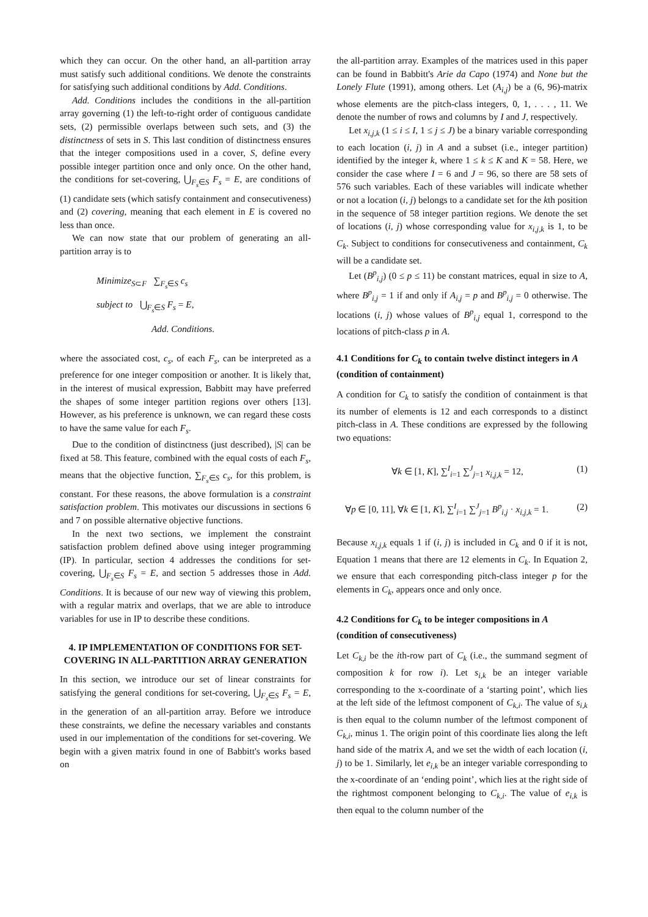which they can occur. On the other hand, an all-partition array must satisfy such additional conditions. We denote the constraints for satisfying such additional conditions by Add. Conditions.
Add. Conditions includes the conditions in the all-partition array governing (1) the left-to-right order of contiguous candidate sets, (2) permissible overlaps between such sets, and (3) the distinctness of sets in S. This last condition of distinctness ensures that the integer compositions used in a cover, S, define every possible integer partition once and only once. On the other hand, the conditions for set-covering, ⋃<sub>F<sub>s</sub>∈S</sub> F<sub>s</sub> = E, are conditions of (1) candidate sets (which satisfy containment and consecutiveness) and (2) covering, meaning that each element in E is covered no less than once.
We can now state that our problem of generating an all-partition array is to
Minimize<sub>S⊂F</sub> ∑<sub>F<sub>s</sub>∈S</sub> c<sub>s</sub>
subject to ⋃<sub>F<sub>s</sub>∈S</sub> F<sub>s</sub> = E,
Add. Conditions.
where the associated cost, c<sub>s</sub>, of each F<sub>s</sub>, can be interpreted as a preference for one integer composition or another. It is likely that, in the interest of musical expression, Babbitt may have preferred the shapes of some integer partition regions over others [13]. However, as his preference is unknown, we can regard these costs to have the same value for each F<sub>s</sub>.
Due to the condition of distinctness (just described), |S| can be fixed at 58. This feature, combined with the equal costs of each F<sub>s</sub>, means that the objective function, ∑<sub>F<sub>s</sub>∈S</sub> c<sub>s</sub>, for this problem, is constant. For these reasons, the above formulation is a constraint satisfaction problem. This motivates our discussions in sections 6 and 7 on possible alternative objective functions.
In the next two sections, we implement the constraint satisfaction problem defined above using integer programming (IP). In particular, section 4 addresses the conditions for set-covering, ⋃<sub>F<sub>s</sub>∈S</sub> F<sub>s</sub> = E, and section 5 addresses those in Add. Conditions. It is because of our new way of viewing this problem, with a regular matrix and overlaps, that we are able to introduce variables for use in IP to describe these conditions.
4. IP IMPLEMENTATION OF CONDITIONS FOR SET-COVERING IN ALL-PARTITION ARRAY GENERATION
In this section, we introduce our set of linear constraints for satisfying the general conditions for set-covering, ⋃<sub>F<sub>s</sub>∈S</sub> F<sub>s</sub> = E, in the generation of an all-partition array. Before we introduce these constraints, we define the necessary variables and constants used in our implementation of the conditions for set-covering. We begin with a given matrix found in one of Babbitt's works based on
the all-partition array. Examples of the matrices used in this paper can be found in Babbitt's Arie da Capo (1974) and None but the Lonely Flute (1991), among others. Let (A<sub>i,j</sub>) be a (6, 96)-matrix whose elements are the pitch-class integers, 0, 1, . . . , 11. We denote the number of rows and columns by I and J, respectively.
Let x<sub>i,j,k</sub> (1 ≤ i ≤ I, 1 ≤ j ≤ J) be a binary variable corresponding to each location (i, j) in A and a subset (i.e., integer partition) identified by the integer k, where 1 ≤ k ≤ K and K = 58. Here, we consider the case where I = 6 and J = 96, so there are 58 sets of 576 such variables. Each of these variables will indicate whether or not a location (i, j) belongs to a candidate set for the kth position in the sequence of 58 integer partition regions. We denote the set of locations (i, j) whose corresponding value for x<sub>i,j,k</sub> is 1, to be C<sub>k</sub>. Subject to conditions for consecutiveness and containment, C<sub>k</sub> will be a candidate set.
Let (B<sup>p</sup><sub>i,j</sub>) (0 ≤ p ≤ 11) be constant matrices, equal in size to A, where B<sup>p</sup><sub>i,j</sub> = 1 if and only if A<sub>i,j</sub> = p and B<sup>p</sup><sub>i,j</sub> = 0 otherwise. The locations (i, j) whose values of B<sup>p</sup><sub>i,j</sub> equal 1, correspond to the locations of pitch-class p in A.
4.1 Conditions for C<sub>k</sub> to contain twelve distinct integers in A (condition of containment)
A condition for C<sub>k</sub> to satisfy the condition of containment is that its number of elements is 12 and each corresponds to a distinct pitch-class in A. These conditions are expressed by the following two equations:
∀k ∈ [1, K], ∑<sup>I</sup><sub>i=1</sub> ∑<sup>J</sup><sub>j=1</sub> x<sub>i,j,k</sub> = 12, (1)
∀p ∈ [0, 11], ∀k ∈ [1, K], ∑<sup>I</sup><sub>i=1</sub> ∑<sup>J</sup><sub>j=1</sub> B<sup>p</sup><sub>i,j</sub> · x<sub>i,j,k</sub> = 1. (2)
Because x<sub>i,j,k</sub> equals 1 if (i, j) is included in C<sub>k</sub> and 0 if it is not, Equation 1 means that there are 12 elements in C<sub>k</sub>. In Equation 2, we ensure that each corresponding pitch-class integer p for the elements in C<sub>k</sub>, appears once and only once.
4.2 Conditions for C<sub>k</sub> to be integer compositions in A (condition of consecutiveness)
Let C<sub>k,i</sub> be the ith-row part of C<sub>k</sub> (i.e., the summand segment of composition k for row i). Let s<sub>i,k</sub> be an integer variable corresponding to the x-coordinate of a ‘starting point’, which lies at the left side of the leftmost component of C<sub>k,i</sub>. The value of s<sub>i,k</sub> is then equal to the column number of the leftmost component of C<sub>k,i</sub>, minus 1. The origin point of this coordinate lies along the left hand side of the matrix A, and we set the width of each location (i, j) to be 1. Similarly, let e<sub>i,k</sub> be an integer variable corresponding to the x-coordinate of an ‘ending point’, which lies at the right side of the rightmost component belonging to C<sub>k,i</sub>. The value of e<sub>i,k</sub> is then equal to the column number of the